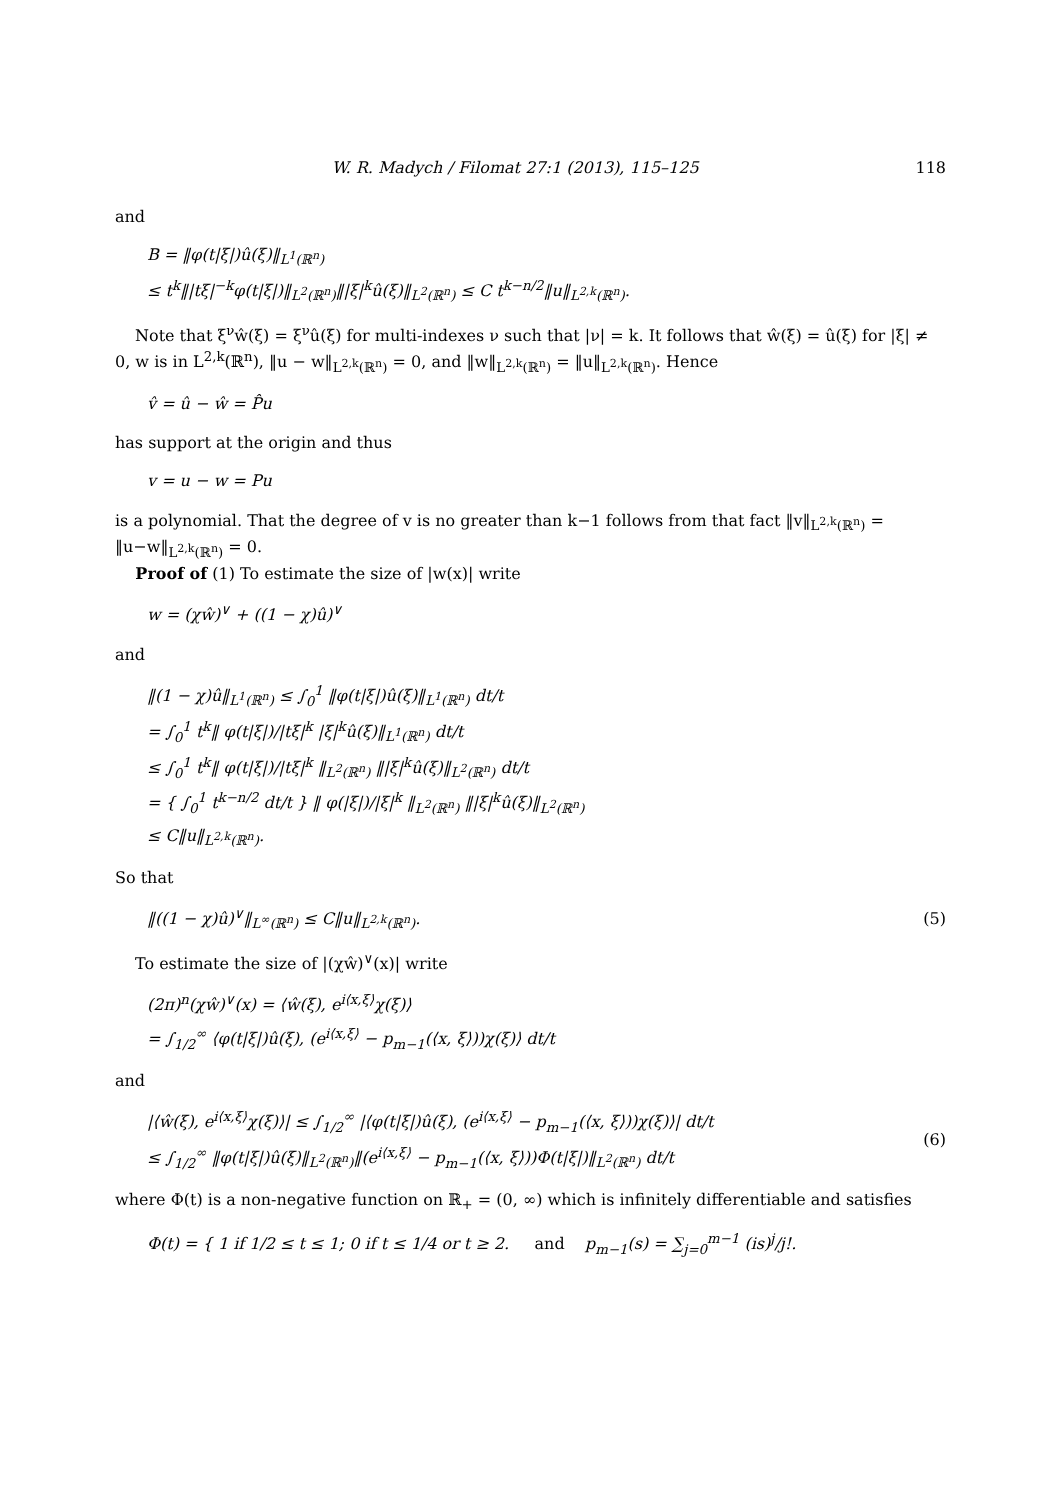W. R. Madych / Filomat 27:1 (2013), 115–125 118
and
B = ‖φ(t|ξ|)û(ξ)‖<sub>L<sup>1</sup>(ℝ<sup>n</sup>)</sub>
≤ t<sup>k</sup>‖|tξ|<sup>−k</sup>φ(t|ξ|)‖<sub>L<sup>2</sup>(ℝ<sup>n</sup>)</sub>‖|ξ|<sup>k</sup>û(ξ)‖<sub>L<sup>2</sup>(ℝ<sup>n</sup>)</sub> ≤ C t<sup>k−n/2</sup>‖u‖<sub>L<sup>2,k</sup>(ℝ<sup>n</sup>)</sub>.
Note that ξ<sup>ν</sup>ŵ(ξ) = ξ<sup>ν</sup>û(ξ) for multi-indexes ν such that |ν| = k. It follows that ŵ(ξ) = û(ξ) for |ξ| ≠ 0, w is in L<sup>2,k</sup>(ℝ<sup>n</sup>), ‖u − w‖<sub>L<sup>2,k</sup>(ℝ<sup>n</sup>)</sub> = 0, and ‖w‖<sub>L<sup>2,k</sup>(ℝ<sup>n</sup>)</sub> = ‖u‖<sub>L<sup>2,k</sup>(ℝ<sup>n</sup>)</sub>. Hence
v̂ = û − ŵ = P̂u
has support at the origin and thus
v = u − w = Pu
is a polynomial. That the degree of v is no greater than k−1 follows from that fact ‖v‖<sub>L<sup>2,k</sup>(ℝ<sup>n</sup>)</sub> = ‖u−w‖<sub>L<sup>2,k</sup>(ℝ<sup>n</sup>)</sub> = 0.
Proof of (1) To estimate the size of |w(x)| write
w = (χŵ)<sup>∨</sup> + ((1 − χ)û)<sup>∨</sup>
and
‖(1 − χ)û‖<sub>L<sup>1</sup>(ℝ<sup>n</sup>)</sub> ≤ ∫<sub>0</sub><sup>1</sup> ‖φ(t|ξ|)û(ξ)‖<sub>L<sup>1</sup>(ℝ<sup>n</sup>)</sub> dt/t
= ∫<sub>0</sub><sup>1</sup> t<sup>k</sup>‖ φ(t|ξ|)/|tξ|<sup>k</sup> |ξ|<sup>k</sup>û(ξ)‖<sub>L<sup>1</sup>(ℝ<sup>n</sup>)</sub> dt/t
≤ ∫<sub>0</sub><sup>1</sup> t<sup>k</sup>‖ φ(t|ξ|)/|tξ|<sup>k</sup> ‖<sub>L<sup>2</sup>(ℝ<sup>n</sup>)</sub> ‖|ξ|<sup>k</sup>û(ξ)‖<sub>L<sup>2</sup>(ℝ<sup>n</sup>)</sub> dt/t
= { ∫<sub>0</sub><sup>1</sup> t<sup>k−n/2</sup> dt/t } ‖ φ(|ξ|)/|ξ|<sup>k</sup> ‖<sub>L<sup>2</sup>(ℝ<sup>n</sup>)</sub> ‖|ξ|<sup>k</sup>û(ξ)‖<sub>L<sup>2</sup>(ℝ<sup>n</sup>)</sub>
≤ C‖u‖<sub>L<sup>2,k</sup>(ℝ<sup>n</sup>)</sub>.
So that
‖((1 − χ)û)<sup>∨</sup>‖<sub>L<sup>∞</sup>(ℝ<sup>n</sup>)</sub> ≤ C‖u‖<sub>L<sup>2,k</sup>(ℝ<sup>n</sup>)</sub>. (5)
To estimate the size of |(χŵ)<sup>∨</sup>(x)| write
(2π)<sup>n</sup>(χŵ)<sup>∨</sup>(x) = ⟨ŵ(ξ), e<sup>i⟨x,ξ⟩</sup>χ(ξ)⟩
= ∫<sub>1/2</sub><sup>∞</sup> ⟨φ(t|ξ|)û(ξ), (e<sup>i⟨x,ξ⟩</sup> − p<sub>m−1</sub>(⟨x, ξ⟩))χ(ξ)⟩ dt/t
and
|⟨ŵ(ξ), e<sup>i⟨x,ξ⟩</sup>χ(ξ)⟩| ≤ ∫<sub>1/2</sub><sup>∞</sup> |⟨φ(t|ξ|)û(ξ), (e<sup>i⟨x,ξ⟩</sup> − p<sub>m−1</sub>(⟨x, ξ⟩))χ(ξ)⟩| dt/t
≤ ∫<sub>1/2</sub><sup>∞</sup> ‖φ(t|ξ|)û(ξ)‖<sub>L<sup>2</sup>(ℝ<sup>n</sup>)</sub>‖(e<sup>i⟨x,ξ⟩</sup> − p<sub>m−1</sub>(⟨x, ξ⟩))Φ(t|ξ|)‖<sub>L<sup>2</sup>(ℝ<sup>n</sup>)</sub> dt/t (6)
where Φ(t) is a non-negative function on ℝ<sub>+</sub> = (0, ∞) which is infinitely differentiable and satisfies
Φ(t) = { 1 if 1/2 ≤ t ≤ 1; 0 if t ≤ 1/4 or t ≥ 2. and p<sub>m−1</sub>(s) = ∑<sub>j=0</sub><sup>m−1</sup> (is)<sup>j</sup>/j!.